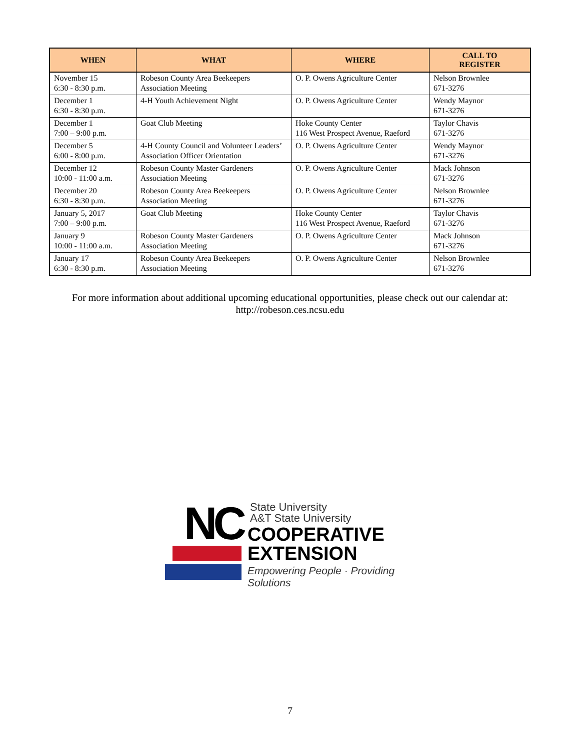| WHEN | WHAT | WHERE | CALL TO REGISTER |
| --- | --- | --- | --- |
| November 15 6:30 - 8:30 p.m. | Robeson County Area Beekeepers Association Meeting | O. P. Owens Agriculture Center | Nelson Brownlee 671-3276 |
| December 1 6:30 - 8:30 p.m. | 4-H Youth Achievement Night | O. P. Owens Agriculture Center | Wendy Maynor 671-3276 |
| December 1 7:00 – 9:00 p.m. | Goat Club Meeting | Hoke County Center 116 West Prospect Avenue, Raeford | Taylor Chavis 671-3276 |
| December 5 6:00 - 8:00 p.m. | 4-H County Council and Volunteer Leaders’ Association Officer Orientation | O. P. Owens Agriculture Center | Wendy Maynor 671-3276 |
| December 12 10:00 - 11:00 a.m. | Robeson County Master Gardeners Association Meeting | O. P. Owens Agriculture Center | Mack Johnson 671-3276 |
| December 20 6:30 - 8:30 p.m. | Robeson County Area Beekeepers Association Meeting | O. P. Owens Agriculture Center | Nelson Brownlee 671-3276 |
| January 5, 2017 7:00 – 9:00 p.m. | Goat Club Meeting | Hoke County Center 116 West Prospect Avenue, Raeford | Taylor Chavis 671-3276 |
| January 9 10:00 - 11:00 a.m. | Robeson County Master Gardeners Association Meeting | O. P. Owens Agriculture Center | Mack Johnson 671-3276 |
| January 17 6:30 - 8:30 p.m. | Robeson County Area Beekeepers Association Meeting | O. P. Owens Agriculture Center | Nelson Brownlee 671-3276 |
For more information about additional upcoming educational opportunities, please check out our calendar at:
http://robeson.ces.ncsu.edu
NC
State University
A&T State University
COOPERATIVE
EXTENSION
Empowering People · Providing Solutions
7